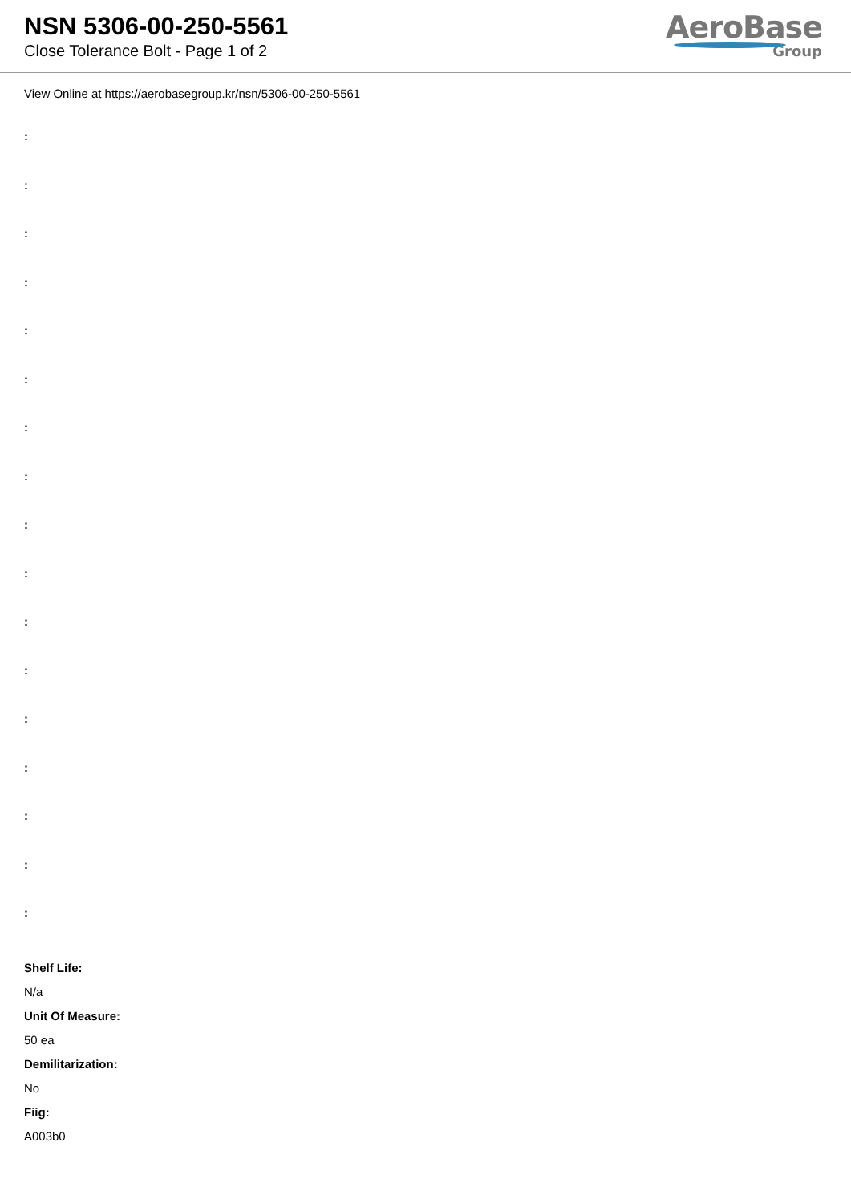NSN 5306-00-250-5561
Close Tolerance Bolt - Page 1 of 2
AeroBase
Group
View Online at https://aerobasegroup.kr/nsn/5306-00-250-5561
:
:
:
:
:
:
:
:
:
:
:
:
:
:
:
:
:
Shelf Life:
N/a
Unit Of Measure:
50 ea
Demilitarization:
No
Fiig:
A003b0